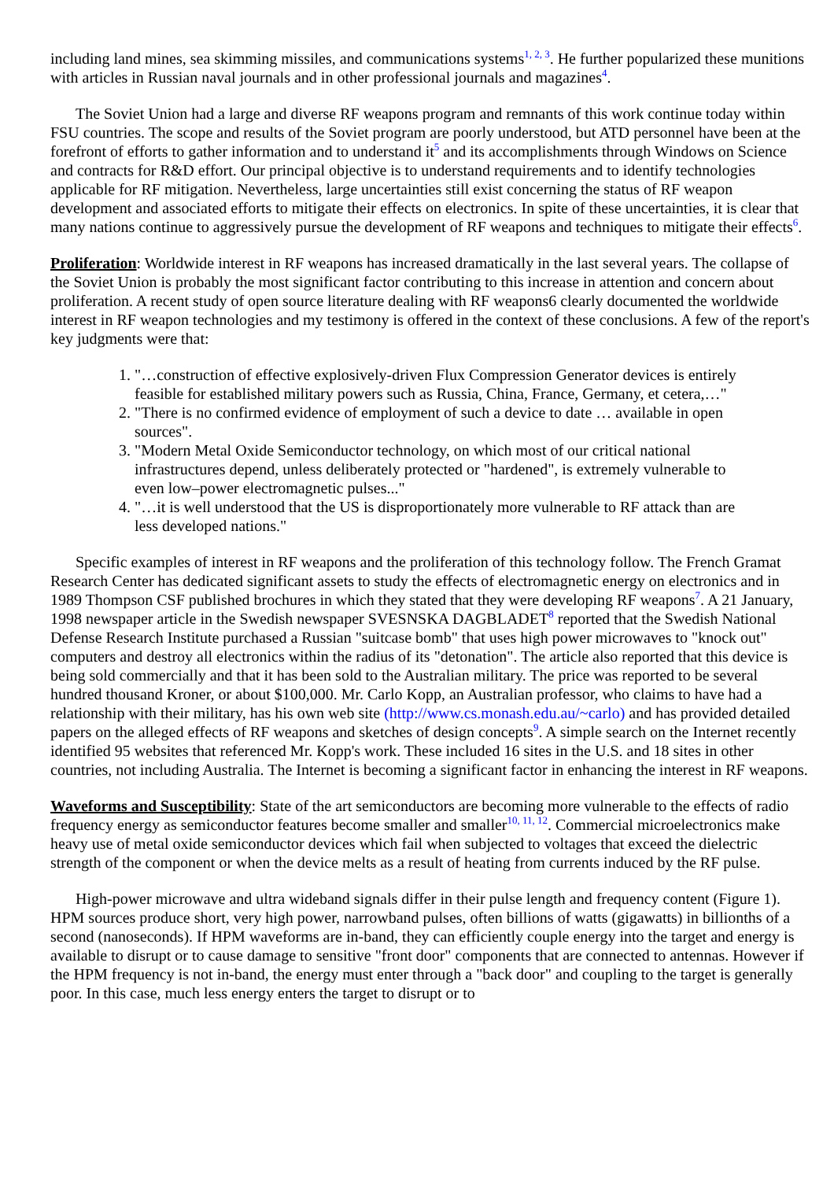including land mines, sea skimming missiles, and communications systems<sup>1, 2, 3</sup>. He further popularized these munitions with articles in Russian naval journals and in other professional journals and magazines<sup>4</sup>.
The Soviet Union had a large and diverse RF weapons program and remnants of this work continue today within FSU countries. The scope and results of the Soviet program are poorly understood, but ATD personnel have been at the forefront of efforts to gather information and to understand it<sup>5</sup> and its accomplishments through Windows on Science and contracts for R&D effort. Our principal objective is to understand requirements and to identify technologies applicable for RF mitigation. Nevertheless, large uncertainties still exist concerning the status of RF weapon development and associated efforts to mitigate their effects on electronics. In spite of these uncertainties, it is clear that many nations continue to aggressively pursue the development of RF weapons and techniques to mitigate their effects<sup>6</sup>.
Proliferation: Worldwide interest in RF weapons has increased dramatically in the last several years. The collapse of the Soviet Union is probably the most significant factor contributing to this increase in attention and concern about proliferation. A recent study of open source literature dealing with RF weapons6 clearly documented the worldwide interest in RF weapon technologies and my testimony is offered in the context of these conclusions. A few of the report's key judgments were that:
1. "…construction of effective explosively-driven Flux Compression Generator devices is entirely feasible for established military powers such as Russia, China, France, Germany, et cetera,…"
2. "There is no confirmed evidence of employment of such a device to date … available in open sources".
3. "Modern Metal Oxide Semiconductor technology, on which most of our critical national infrastructures depend, unless deliberately protected or "hardened", is extremely vulnerable to even low–power electromagnetic pulses..."
4. "…it is well understood that the US is disproportionately more vulnerable to RF attack than are less developed nations."
Specific examples of interest in RF weapons and the proliferation of this technology follow. The French Gramat Research Center has dedicated significant assets to study the effects of electromagnetic energy on electronics and in 1989 Thompson CSF published brochures in which they stated that they were developing RF weapons<sup>7</sup>. A 21 January, 1998 newspaper article in the Swedish newspaper SVESNSKA DAGBLADET<sup>8</sup> reported that the Swedish National Defense Research Institute purchased a Russian "suitcase bomb" that uses high power microwaves to "knock out" computers and destroy all electronics within the radius of its "detonation". The article also reported that this device is being sold commercially and that it has been sold to the Australian military. The price was reported to be several hundred thousand Kroner, or about $100,000. Mr. Carlo Kopp, an Australian professor, who claims to have had a relationship with their military, has his own web site (http://www.cs.monash.edu.au/~carlo) and has provided detailed papers on the alleged effects of RF weapons and sketches of design concepts<sup>9</sup>. A simple search on the Internet recently identified 95 websites that referenced Mr. Kopp's work. These included 16 sites in the U.S. and 18 sites in other countries, not including Australia. The Internet is becoming a significant factor in enhancing the interest in RF weapons.
Waveforms and Susceptibility: State of the art semiconductors are becoming more vulnerable to the effects of radio frequency energy as semiconductor features become smaller and smaller<sup>10, 11, 12</sup>. Commercial microelectronics make heavy use of metal oxide semiconductor devices which fail when subjected to voltages that exceed the dielectric strength of the component or when the device melts as a result of heating from currents induced by the RF pulse.
High-power microwave and ultra wideband signals differ in their pulse length and frequency content (Figure 1). HPM sources produce short, very high power, narrowband pulses, often billions of watts (gigawatts) in billionths of a second (nanoseconds). If HPM waveforms are in-band, they can efficiently couple energy into the target and energy is available to disrupt or to cause damage to sensitive "front door" components that are connected to antennas. However if the HPM frequency is not in-band, the energy must enter through a "back door" and coupling to the target is generally poor. In this case, much less energy enters the target to disrupt or to